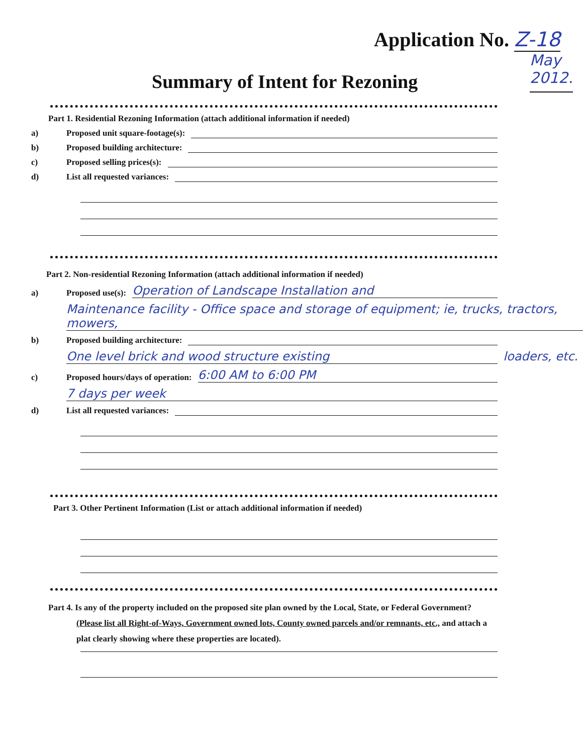Application No. Z-18
Summary of Intent for Rezoning
May
2012.
Part 1. Residential Rezoning Information (attach additional information if needed)
a) Proposed unit square-footage(s):
b) Proposed building architecture:
c) Proposed selling prices(s):
d) List all requested variances:
Part 2. Non-residential Rezoning Information (attach additional information if needed)
a) Proposed use(s): Operation of Landscape Installation and
Maintenance facility - Office space and storage of equipment; ie, trucks, tractors, mowers,
b) Proposed building architecture:
One level brick and wood structure existing loaders, etc.
c) Proposed hours/days of operation: 6:00 AM to 6:00 PM
7 days per week
d) List all requested variances:
Part 3. Other Pertinent Information (List or attach additional information if needed)
Part 4. Is any of the property included on the proposed site plan owned by the Local, State, or Federal Government?
(Please list all Right-of-Ways, Government owned lots, County owned parcels and/or remnants, etc., and attach a
plat clearly showing where these properties are located).